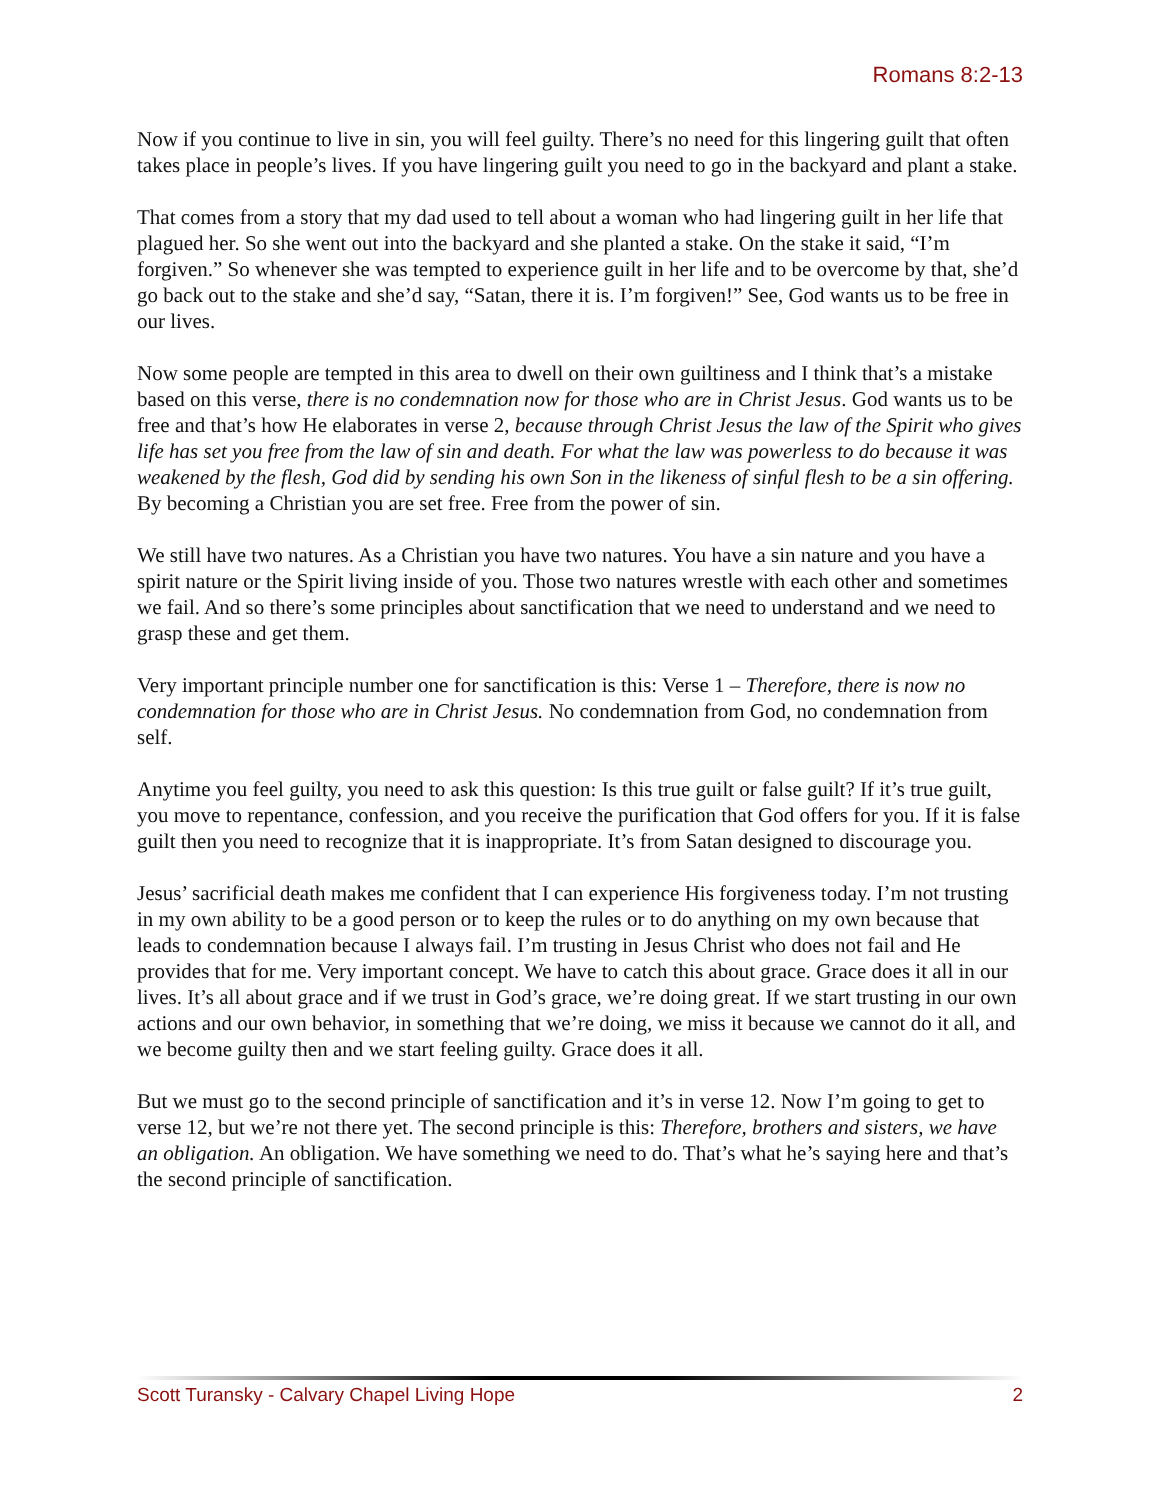Romans 8:2-13
Now if you continue to live in sin, you will feel guilty. There’s no need for this lingering guilt that often takes place in people’s lives. If you have lingering guilt you need to go in the backyard and plant a stake.
That comes from a story that my dad used to tell about a woman who had lingering guilt in her life that plagued her. So she went out into the backyard and she planted a stake. On the stake it said, “I’m forgiven.” So whenever she was tempted to experience guilt in her life and to be overcome by that, she’d go back out to the stake and she’d say, “Satan, there it is. I’m forgiven!” See, God wants us to be free in our lives.
Now some people are tempted in this area to dwell on their own guiltiness and I think that’s a mistake based on this verse, there is no condemnation now for those who are in Christ Jesus. God wants us to be free and that’s how He elaborates in verse 2, because through Christ Jesus the law of the Spirit who gives life has set you free from the law of sin and death. For what the law was powerless to do because it was weakened by the flesh, God did by sending his own Son in the likeness of sinful flesh to be a sin offering. By becoming a Christian you are set free. Free from the power of sin.
We still have two natures. As a Christian you have two natures. You have a sin nature and you have a spirit nature or the Spirit living inside of you. Those two natures wrestle with each other and sometimes we fail. And so there’s some principles about sanctification that we need to understand and we need to grasp these and get them.
Very important principle number one for sanctification is this: Verse 1 – Therefore, there is now no condemnation for those who are in Christ Jesus. No condemnation from God, no condemnation from self.
Anytime you feel guilty, you need to ask this question: Is this true guilt or false guilt? If it’s true guilt, you move to repentance, confession, and you receive the purification that God offers for you. If it is false guilt then you need to recognize that it is inappropriate. It’s from Satan designed to discourage you.
Jesus’ sacrificial death makes me confident that I can experience His forgiveness today. I’m not trusting in my own ability to be a good person or to keep the rules or to do anything on my own because that leads to condemnation because I always fail. I’m trusting in Jesus Christ who does not fail and He provides that for me. Very important concept. We have to catch this about grace. Grace does it all in our lives. It’s all about grace and if we trust in God’s grace, we’re doing great. If we start trusting in our own actions and our own behavior, in something that we’re doing, we miss it because we cannot do it all, and we become guilty then and we start feeling guilty. Grace does it all.
But we must go to the second principle of sanctification and it’s in verse 12. Now I’m going to get to verse 12, but we’re not there yet. The second principle is this: Therefore, brothers and sisters, we have an obligation. An obligation. We have something we need to do. That’s what he’s saying here and that’s the second principle of sanctification.
Scott Turansky - Calvary Chapel Living Hope 2